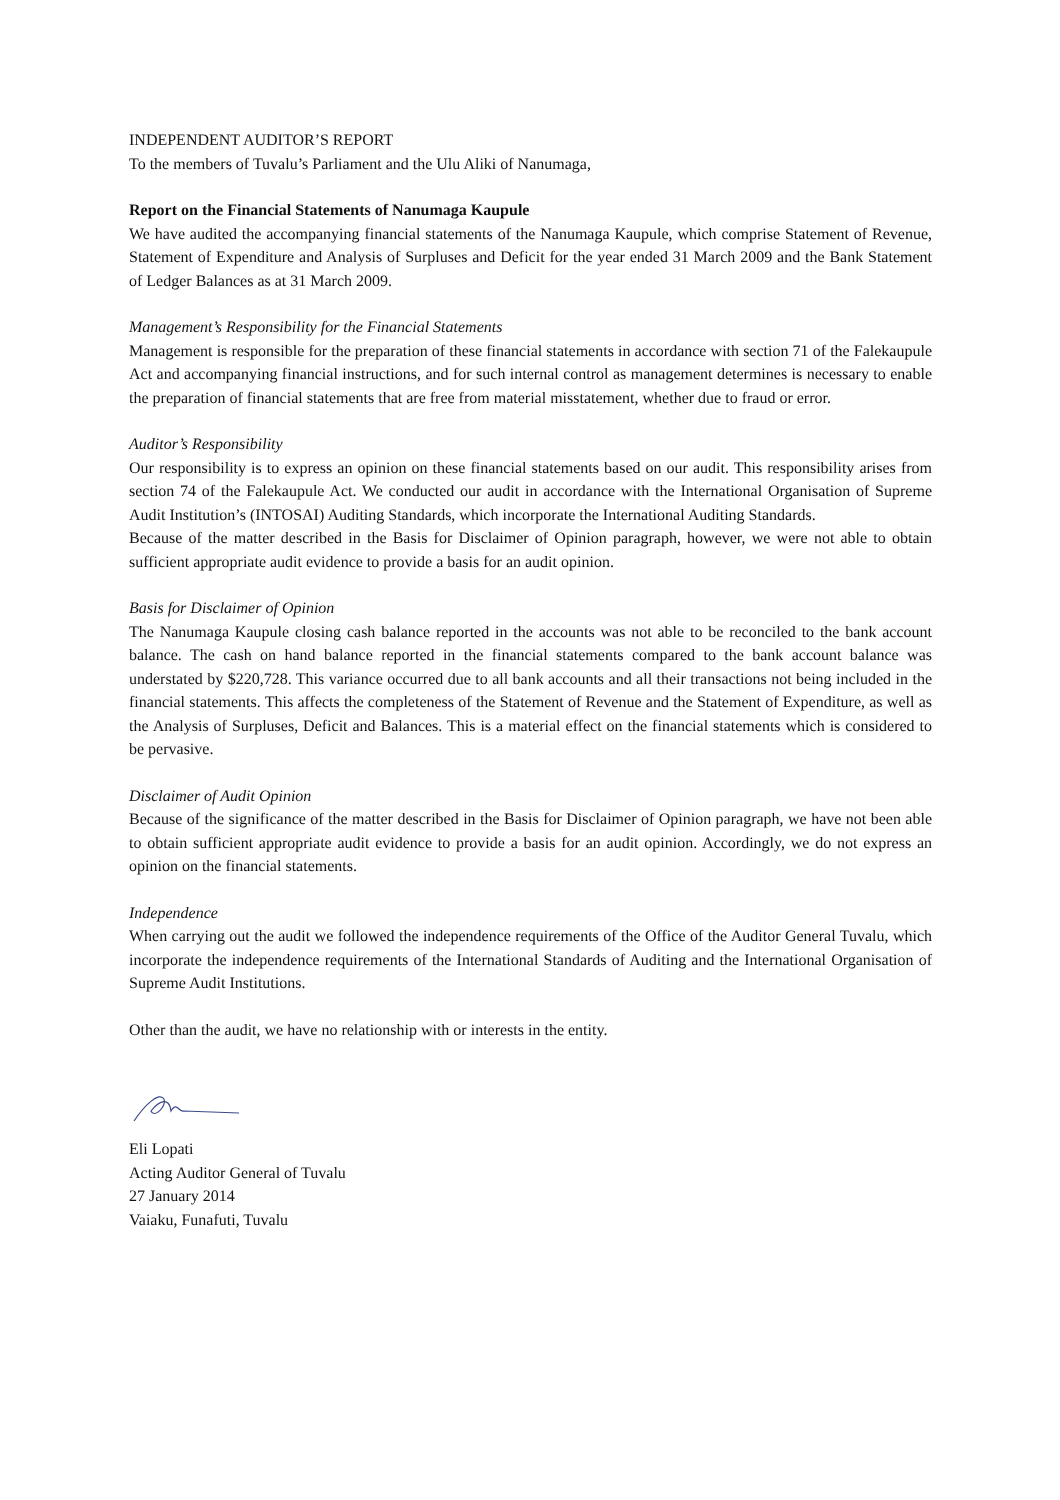INDEPENDENT AUDITOR’S REPORT
To the members of Tuvalu’s Parliament and the Ulu Aliki of Nanumaga,
Report on the Financial Statements of Nanumaga Kaupule
We have audited the accompanying financial statements of the Nanumaga Kaupule, which comprise Statement of Revenue, Statement of Expenditure and Analysis of Surpluses and Deficit for the year ended 31 March 2009 and the Bank Statement of Ledger Balances as at 31 March 2009.
Management’s Responsibility for the Financial Statements
Management is responsible for the preparation of these financial statements in accordance with section 71 of the Falekaupule Act and accompanying financial instructions, and for such internal control as management determines is necessary to enable the preparation of financial statements that are free from material misstatement, whether due to fraud or error.
Auditor’s Responsibility
Our responsibility is to express an opinion on these financial statements based on our audit. This responsibility arises from section 74 of the Falekaupule Act. We conducted our audit in accordance with the International Organisation of Supreme Audit Institution’s (INTOSAI) Auditing Standards, which incorporate the International Auditing Standards.
Because of the matter described in the Basis for Disclaimer of Opinion paragraph, however, we were not able to obtain sufficient appropriate audit evidence to provide a basis for an audit opinion.
Basis for Disclaimer of Opinion
The Nanumaga Kaupule closing cash balance reported in the accounts was not able to be reconciled to the bank account balance. The cash on hand balance reported in the financial statements compared to the bank account balance was understated by $220,728. This variance occurred due to all bank accounts and all their transactions not being included in the financial statements. This affects the completeness of the Statement of Revenue and the Statement of Expenditure, as well as the Analysis of Surpluses, Deficit and Balances. This is a material effect on the financial statements which is considered to be pervasive.
Disclaimer of Audit Opinion
Because of the significance of the matter described in the Basis for Disclaimer of Opinion paragraph, we have not been able to obtain sufficient appropriate audit evidence to provide a basis for an audit opinion. Accordingly, we do not express an opinion on the financial statements.
Independence
When carrying out the audit we followed the independence requirements of the Office of the Auditor General Tuvalu, which incorporate the independence requirements of the International Standards of Auditing and the International Organisation of Supreme Audit Institutions.
Other than the audit, we have no relationship with or interests in the entity.
Eli Lopati
Acting Auditor General of Tuvalu
27 January 2014
Vaiaku, Funafuti, Tuvalu